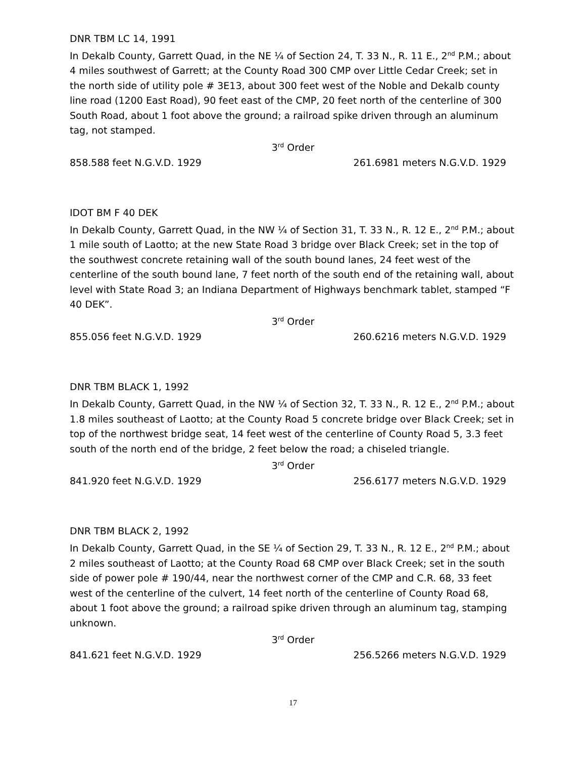DNR TBM LC 14, 1991
In Dekalb County, Garrett Quad, in the NE ¼ of Section 24, T. 33 N., R. 11 E., 2<sup>nd</sup> P.M.; about 4 miles southwest of Garrett; at the County Road 300 CMP over Little Cedar Creek; set in the north side of utility pole # 3E13, about 300 feet west of the Noble and Dekalb county line road (1200 East Road), 90 feet east of the CMP, 20 feet north of the centerline of 300 South Road, about 1 foot above the ground; a railroad spike driven through an aluminum tag, not stamped.
3<sup>rd</sup> Order
858.588 feet N.G.V.D. 1929 261.6981 meters N.G.V.D. 1929
IDOT BM F 40 DEK
In Dekalb County, Garrett Quad, in the NW ¼ of Section 31, T. 33 N., R. 12 E., 2<sup>nd</sup> P.M.; about 1 mile south of Laotto; at the new State Road 3 bridge over Black Creek; set in the top of the southwest concrete retaining wall of the south bound lanes, 24 feet west of the centerline of the south bound lane, 7 feet north of the south end of the retaining wall, about level with State Road 3; an Indiana Department of Highways benchmark tablet, stamped “F 40 DEK”.
3<sup>rd</sup> Order
855.056 feet N.G.V.D. 1929 260.6216 meters N.G.V.D. 1929
DNR TBM BLACK 1, 1992
In Dekalb County, Garrett Quad, in the NW ¼ of Section 32, T. 33 N., R. 12 E., 2<sup>nd</sup> P.M.; about 1.8 miles southeast of Laotto; at the County Road 5 concrete bridge over Black Creek; set in top of the northwest bridge seat, 14 feet west of the centerline of County Road 5, 3.3 feet south of the north end of the bridge, 2 feet below the road; a chiseled triangle.
3<sup>rd</sup> Order
841.920 feet N.G.V.D. 1929 256.6177 meters N.G.V.D. 1929
DNR TBM BLACK 2, 1992
In Dekalb County, Garrett Quad, in the SE ¼ of Section 29, T. 33 N., R. 12 E., 2<sup>nd</sup> P.M.; about 2 miles southeast of Laotto; at the County Road 68 CMP over Black Creek; set in the south side of power pole # 190/44, near the northwest corner of the CMP and C.R. 68, 33 feet west of the centerline of the culvert, 14 feet north of the centerline of County Road 68, about 1 foot above the ground; a railroad spike driven through an aluminum tag, stamping unknown.
3<sup>rd</sup> Order
841.621 feet N.G.V.D. 1929 256.5266 meters N.G.V.D. 1929
17